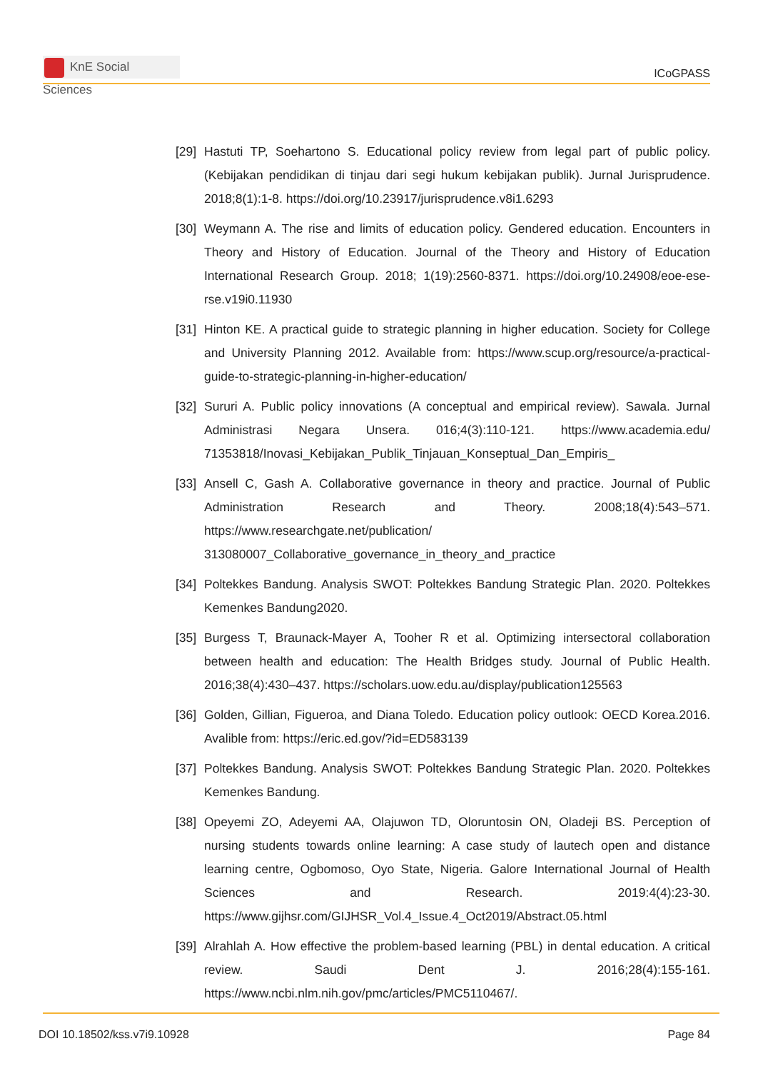KnE Social Sciences
ICoGPASS
[29]
Hastuti TP, Soehartono S. Educational policy review from legal part of public policy. (Kebijakan pendidikan di tinjau dari segi hukum kebijakan publik). Jurnal Jurisprudence. 2018;8(1):1-8. https://doi.org/10.23917/jurisprudence.v8i1.6293
[30]
Weymann A. The rise and limits of education policy. Gendered education. Encounters in Theory and History of Education. Journal of the Theory and History of Education International Research Group. 2018; 1(19):2560-8371. https://doi.org/10.24908/eoe-ese-rse.v19i0.11930
[31]
Hinton KE. A practical guide to strategic planning in higher education. Society for College and University Planning 2012. Available from: https://www.scup.org/resource/a-practical-guide-to-strategic-planning-in-higher-education/
[32]
Sururi A. Public policy innovations (A conceptual and empirical review). Sawala. Jurnal Administrasi Negara Unsera. 016;4(3):110-121. https://www.academia.edu/ 71353818/Inovasi_Kebijakan_Publik_Tinjauan_Konseptual_Dan_Empiris_
[33]
Ansell C, Gash A. Collaborative governance in theory and practice. Journal of Public Administration Research and Theory. 2008;18(4):543–571. https://www.researchgate.net/publication/ 313080007_Collaborative_governance_in_theory_and_practice
[34]
Poltekkes Bandung. Analysis SWOT: Poltekkes Bandung Strategic Plan. 2020. Poltekkes Kemenkes Bandung2020.
[35]
Burgess T, Braunack-Mayer A, Tooher R et al. Optimizing intersectoral collaboration between health and education: The Health Bridges study. Journal of Public Health. 2016;38(4):430–437. https://scholars.uow.edu.au/display/publication125563
[36]
Golden, Gillian, Figueroa, and Diana Toledo. Education policy outlook: OECD Korea.2016. Avalible from: https://eric.ed.gov/?id=ED583139
[37]
Poltekkes Bandung. Analysis SWOT: Poltekkes Bandung Strategic Plan. 2020. Poltekkes Kemenkes Bandung.
[38]
Opeyemi ZO, Adeyemi AA, Olajuwon TD, Oloruntosin ON, Oladeji BS. Perception of nursing students towards online learning: A case study of lautech open and distance learning centre, Ogbomoso, Oyo State, Nigeria. Galore International Journal of Health Sciences and Research. 2019:4(4):23-30. https://www.gijhsr.com/GIJHSR_Vol.4_Issue.4_Oct2019/Abstract.05.html
[39]
Alrahlah A. How effective the problem-based learning (PBL) in dental education. A critical review. Saudi Dent J. 2016;28(4):155-161. https://www.ncbi.nlm.nih.gov/pmc/articles/PMC5110467/.
DOI 10.18502/kss.v7i9.10928 Page 84